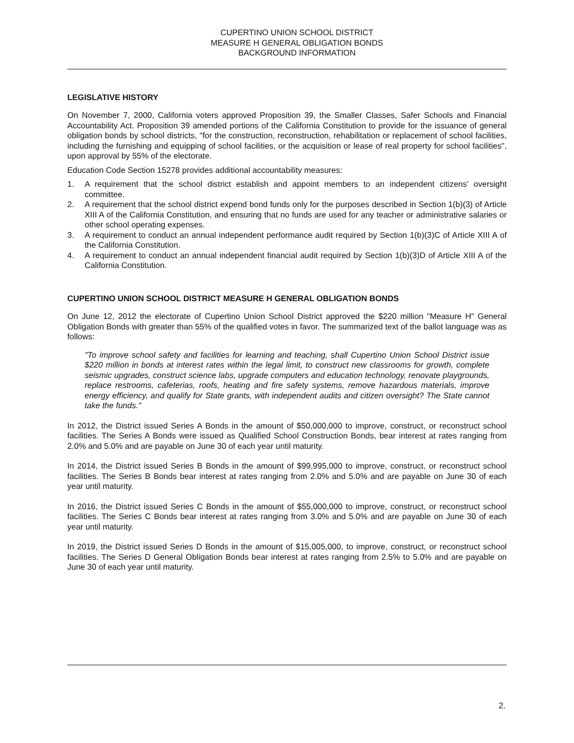CUPERTINO UNION SCHOOL DISTRICT
MEASURE H GENERAL OBLIGATION BONDS
BACKGROUND INFORMATION
LEGISLATIVE HISTORY
On November 7, 2000, California voters approved Proposition 39, the Smaller Classes, Safer Schools and Financial Accountability Act. Proposition 39 amended portions of the California Constitution to provide for the issuance of general obligation bonds by school districts, "for the construction, reconstruction, rehabilitation or replacement of school facilities, including the furnishing and equipping of school facilities, or the acquisition or lease of real property for school facilities", upon approval by 55% of the electorate.
Education Code Section 15278 provides additional accountability measures:
1. A requirement that the school district establish and appoint members to an independent citizens' oversight committee.
2. A requirement that the school district expend bond funds only for the purposes described in Section 1(b)(3) of Article XIII A of the California Constitution, and ensuring that no funds are used for any teacher or administrative salaries or other school operating expenses.
3. A requirement to conduct an annual independent performance audit required by Section 1(b)(3)C of Article XIII A of the California Constitution.
4. A requirement to conduct an annual independent financial audit required by Section 1(b)(3)D of Article XIII A of the California Constitution.
CUPERTINO UNION SCHOOL DISTRICT MEASURE H GENERAL OBLIGATION BONDS
On June 12, 2012 the electorate of Cupertino Union School District approved the $220 million "Measure H" General Obligation Bonds with greater than 55% of the qualified votes in favor. The summarized text of the ballot language was as follows:
"To improve school safety and facilities for learning and teaching, shall Cupertino Union School District issue $220 million in bonds at interest rates within the legal limit, to construct new classrooms for growth, complete seismic upgrades, construct science labs, upgrade computers and education technology, renovate playgrounds, replace restrooms, cafeterias, roofs, heating and fire safety systems, remove hazardous materials, improve energy efficiency, and qualify for State grants, with independent audits and citizen oversight? The State cannot take the funds."
In 2012, the District issued Series A Bonds in the amount of $50,000,000 to improve, construct, or reconstruct school facilities. The Series A Bonds were issued as Qualified School Construction Bonds, bear interest at rates ranging from 2.0% and 5.0% and are payable on June 30 of each year until maturity.
In 2014, the District issued Series B Bonds in the amount of $99,995,000 to improve, construct, or reconstruct school facilities. The Series B Bonds bear interest at rates ranging from 2.0% and 5.0% and are payable on June 30 of each year until maturity.
In 2016, the District issued Series C Bonds in the amount of $55,000,000 to improve, construct, or reconstruct school facilities. The Series C Bonds bear interest at rates ranging from 3.0% and 5.0% and are payable on June 30 of each year until maturity.
In 2019, the District issued Series D Bonds in the amount of $15,005,000, to improve, construct, or reconstruct school facilities. The Series D General Obligation Bonds bear interest at rates ranging from 2.5% to 5.0% and are payable on June 30 of each year until maturity.
2.